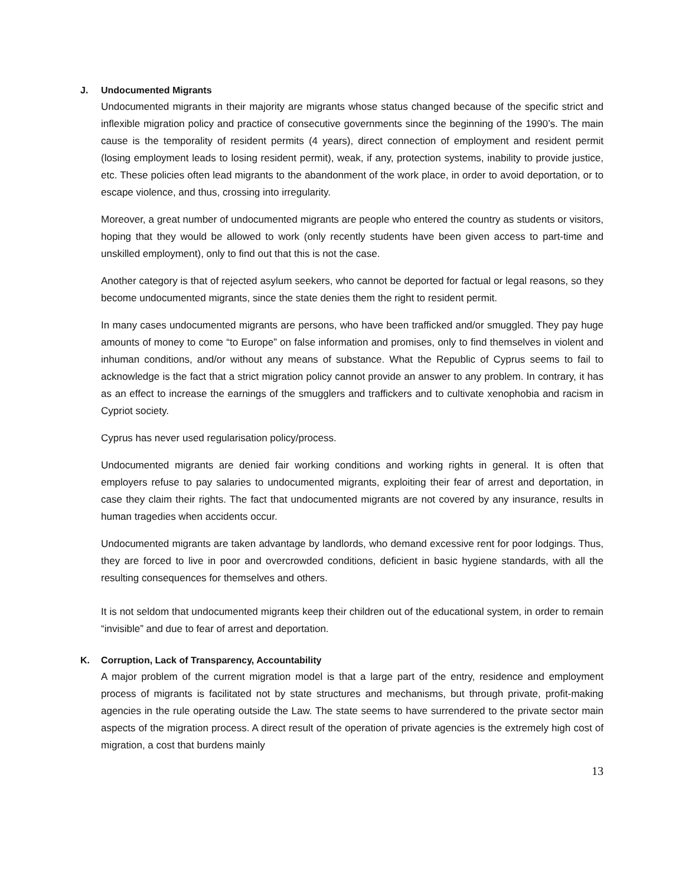J. Undocumented Migrants
Undocumented migrants in their majority are migrants whose status changed because of the specific strict and inflexible migration policy and practice of consecutive governments since the beginning of the 1990’s. The main cause is the temporality of resident permits (4 years), direct connection of employment and resident permit (losing employment leads to losing resident permit), weak, if any, protection systems, inability to provide justice, etc. These policies often lead migrants to the abandonment of the work place, in order to avoid deportation, or to escape violence, and thus, crossing into irregularity.
Moreover, a great number of undocumented migrants are people who entered the country as students or visitors, hoping that they would be allowed to work (only recently students have been given access to part-time and unskilled employment), only to find out that this is not the case.
Another category is that of rejected asylum seekers, who cannot be deported for factual or legal reasons, so they become undocumented migrants, since the state denies them the right to resident permit.
In many cases undocumented migrants are persons, who have been trafficked and/or smuggled. They pay huge amounts of money to come “to Europe” on false information and promises, only to find themselves in violent and inhuman conditions, and/or without any means of substance. What the Republic of Cyprus seems to fail to acknowledge is the fact that a strict migration policy cannot provide an answer to any problem. In contrary, it has as an effect to increase the earnings of the smugglers and traffickers and to cultivate xenophobia and racism in Cypriot society.
Cyprus has never used regularisation policy/process.
Undocumented migrants are denied fair working conditions and working rights in general. It is often that employers refuse to pay salaries to undocumented migrants, exploiting their fear of arrest and deportation, in case they claim their rights. The fact that undocumented migrants are not covered by any insurance, results in human tragedies when accidents occur.
Undocumented migrants are taken advantage by landlords, who demand excessive rent for poor lodgings. Thus, they are forced to live in poor and overcrowded conditions, deficient in basic hygiene standards, with all the resulting consequences for themselves and others.
It is not seldom that undocumented migrants keep their children out of the educational system, in order to remain “invisible” and due to fear of arrest and deportation.
K. Corruption, Lack of Transparency, Accountability
A major problem of the current migration model is that a large part of the entry, residence and employment process of migrants is facilitated not by state structures and mechanisms, but through private, profit-making agencies in the rule operating outside the Law. The state seems to have surrendered to the private sector main aspects of the migration process. A direct result of the operation of private agencies is the extremely high cost of migration, a cost that burdens mainly
13